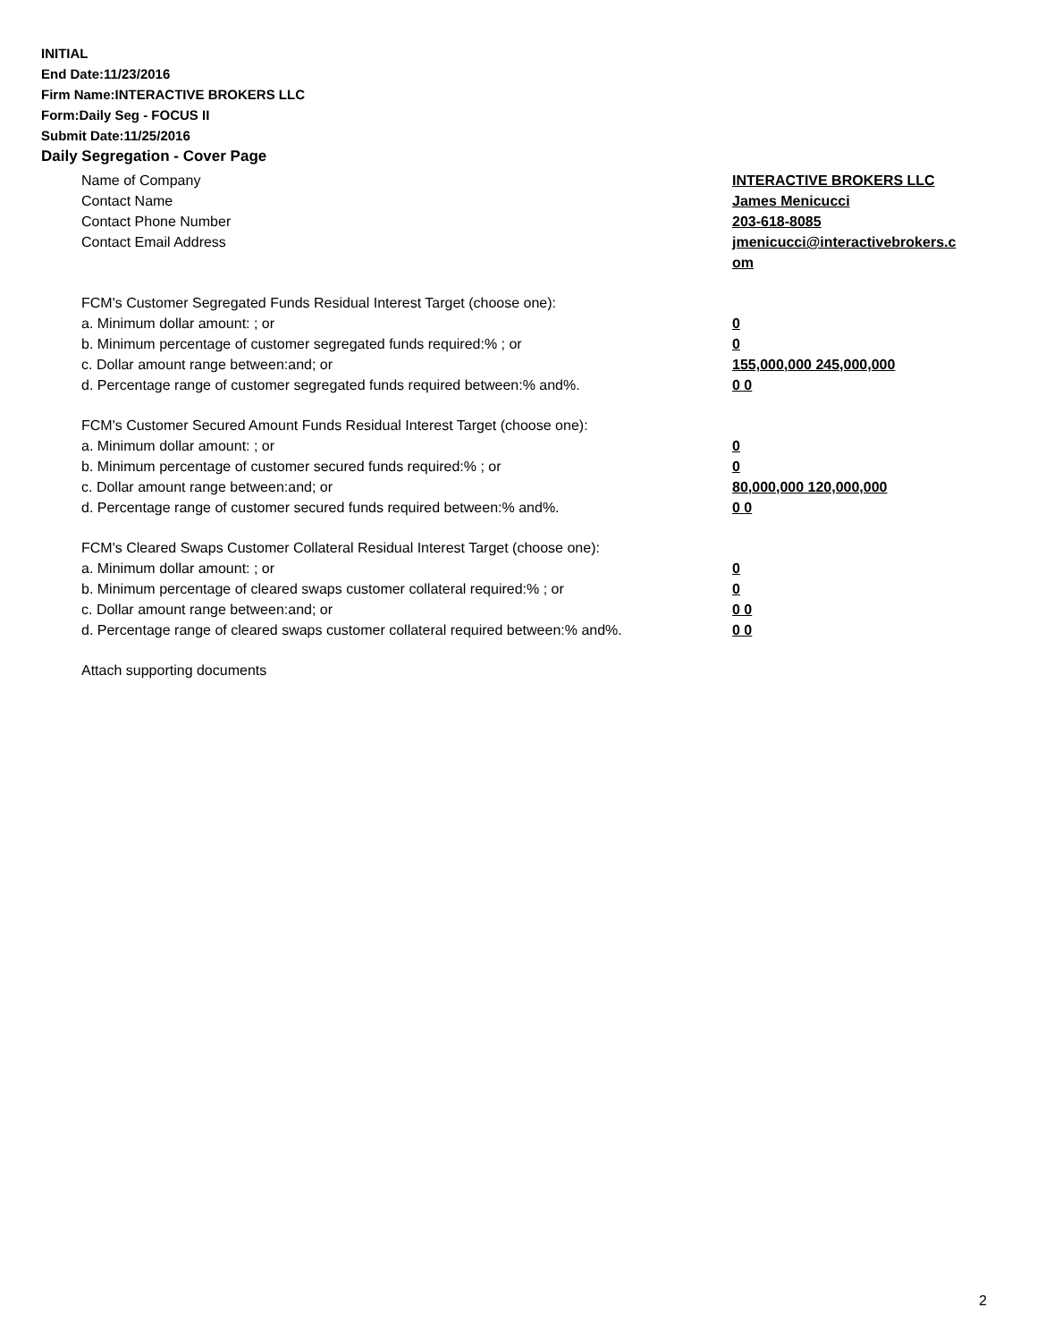INITIAL
End Date:11/23/2016
Firm Name:INTERACTIVE BROKERS LLC
Form:Daily Seg - FOCUS II
Submit Date:11/25/2016
Daily Segregation - Cover Page
Name of Company INTERACTIVE BROKERS LLC
Contact Name James Menicucci
Contact Phone Number 203-618-8085
Contact Email Address jmenicucci@interactivebrokers.c
om
FCM's Customer Segregated Funds Residual Interest Target (choose one):
a. Minimum dollar amount: ; or 0
b. Minimum percentage of customer segregated funds required:% ; or 0
c. Dollar amount range between:and; or 155,000,000 245,000,000
d. Percentage range of customer segregated funds required between:% and%. 0 0
FCM's Customer Secured Amount Funds Residual Interest Target (choose one):
a. Minimum dollar amount: ; or 0
b. Minimum percentage of customer secured funds required:% ; or 0
c. Dollar amount range between:and; or 80,000,000 120,000,000
d. Percentage range of customer secured funds required between:% and%. 0 0
FCM's Cleared Swaps Customer Collateral Residual Interest Target (choose one):
a. Minimum dollar amount: ; or 0
b. Minimum percentage of cleared swaps customer collateral required:% ; or 0
c. Dollar amount range between:and; or 0 0
d. Percentage range of cleared swaps customer collateral required between:% and%.
0 0
Attach supporting documents
2